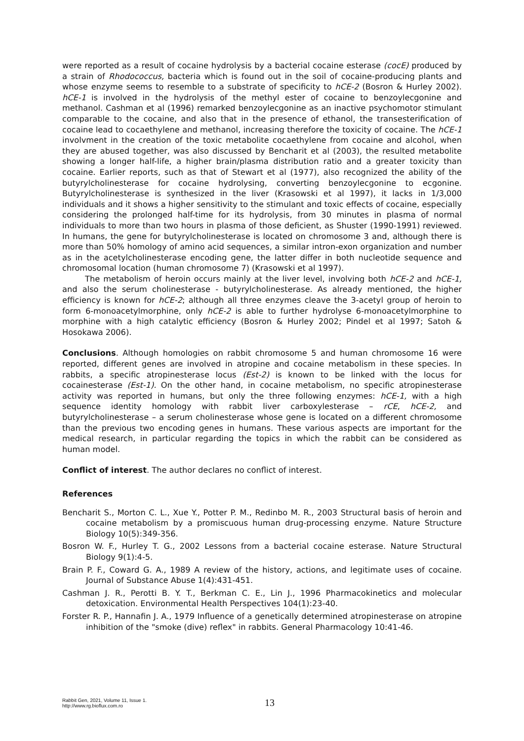were reported as a result of cocaine hydrolysis by a bacterial cocaine esterase (cocE) produced by a strain of Rhodococcus, bacteria which is found out in the soil of cocaine-producing plants and whose enzyme seems to resemble to a substrate of specificity to hCE-2 (Bosron & Hurley 2002). hCE-1 is involved in the hydrolysis of the methyl ester of cocaine to benzoylecgonine and methanol. Cashman et al (1996) remarked benzoylecgonine as an inactive psychomotor stimulant comparable to the cocaine, and also that in the presence of ethanol, the transesterification of cocaine lead to cocaethylene and methanol, increasing therefore the toxicity of cocaine. The hCE-1 involvment in the creation of the toxic metabolite cocaethylene from cocaine and alcohol, when they are abused together, was also discussed by Bencharit et al (2003), the resulted metabolite showing a longer half-life, a higher brain/plasma distribution ratio and a greater toxicity than cocaine. Earlier reports, such as that of Stewart et al (1977), also recognized the ability of the butyrylcholinesterase for cocaine hydrolysing, converting benzoylecgonine to ecgonine. Butyrylcholinesterase is synthesized in the liver (Krasowski et al 1997), it lacks in 1/3,000 individuals and it shows a higher sensitivity to the stimulant and toxic effects of cocaine, especially considering the prolonged half-time for its hydrolysis, from 30 minutes in plasma of normal individuals to more than two hours in plasma of those deficient, as Shuster (1990-1991) reviewed. In humans, the gene for butyrylcholinesterase is located on chromosome 3 and, although there is more than 50% homology of amino acid sequences, a similar intron-exon organization and number as in the acetylcholinesterase encoding gene, the latter differ in both nucleotide sequence and chromosomal location (human chromosome 7) (Krasowski et al 1997).
The metabolism of heroin occurs mainly at the liver level, involving both hCE-2 and hCE-1, and also the serum cholinesterase - butyrylcholinesterase. As already mentioned, the higher efficiency is known for hCE-2; although all three enzymes cleave the 3-acetyl group of heroin to form 6-monoacetylmorphine, only hCE-2 is able to further hydrolyse 6-monoacetylmorphine to morphine with a high catalytic efficiency (Bosron & Hurley 2002; Pindel et al 1997; Satoh & Hosokawa 2006).
Conclusions. Although homologies on rabbit chromosome 5 and human chromosome 16 were reported, different genes are involved in atropine and cocaine metabolism in these species. In rabbits, a specific atropinesterase locus (Est-2) is known to be linked with the locus for cocainesterase (Est-1). On the other hand, in cocaine metabolism, no specific atropinesterase activity was reported in humans, but only the three following enzymes: hCE-1, with a high sequence identity homology with rabbit liver carboxylesterase – rCE, hCE-2, and butyrylcholinesterase – a serum cholinesterase whose gene is located on a different chromosome than the previous two encoding genes in humans. These various aspects are important for the medical research, in particular regarding the topics in which the rabbit can be considered as human model.
Conflict of interest. The author declares no conflict of interest.
References
Bencharit S., Morton C. L., Xue Y., Potter P. M., Redinbo M. R., 2003 Structural basis of heroin and cocaine metabolism by a promiscuous human drug-processing enzyme. Nature Structure Biology 10(5):349-356.
Bosron W. F., Hurley T. G., 2002 Lessons from a bacterial cocaine esterase. Nature Structural Biology 9(1):4-5.
Brain P. F., Coward G. A., 1989 A review of the history, actions, and legitimate uses of cocaine. Journal of Substance Abuse 1(4):431-451.
Cashman J. R., Perotti B. Y. T., Berkman C. E., Lin J., 1996 Pharmacokinetics and molecular detoxication. Environmental Health Perspectives 104(1):23-40.
Forster R. P., Hannafin J. A., 1979 Influence of a genetically determined atropinesterase on atropine inhibition of the "smoke (dive) reflex" in rabbits. General Pharmacology 10:41-46.
Rabbit Gen, 2021, Volume 11, Issue 1.
http://www.rg.bioflux.com.ro
13